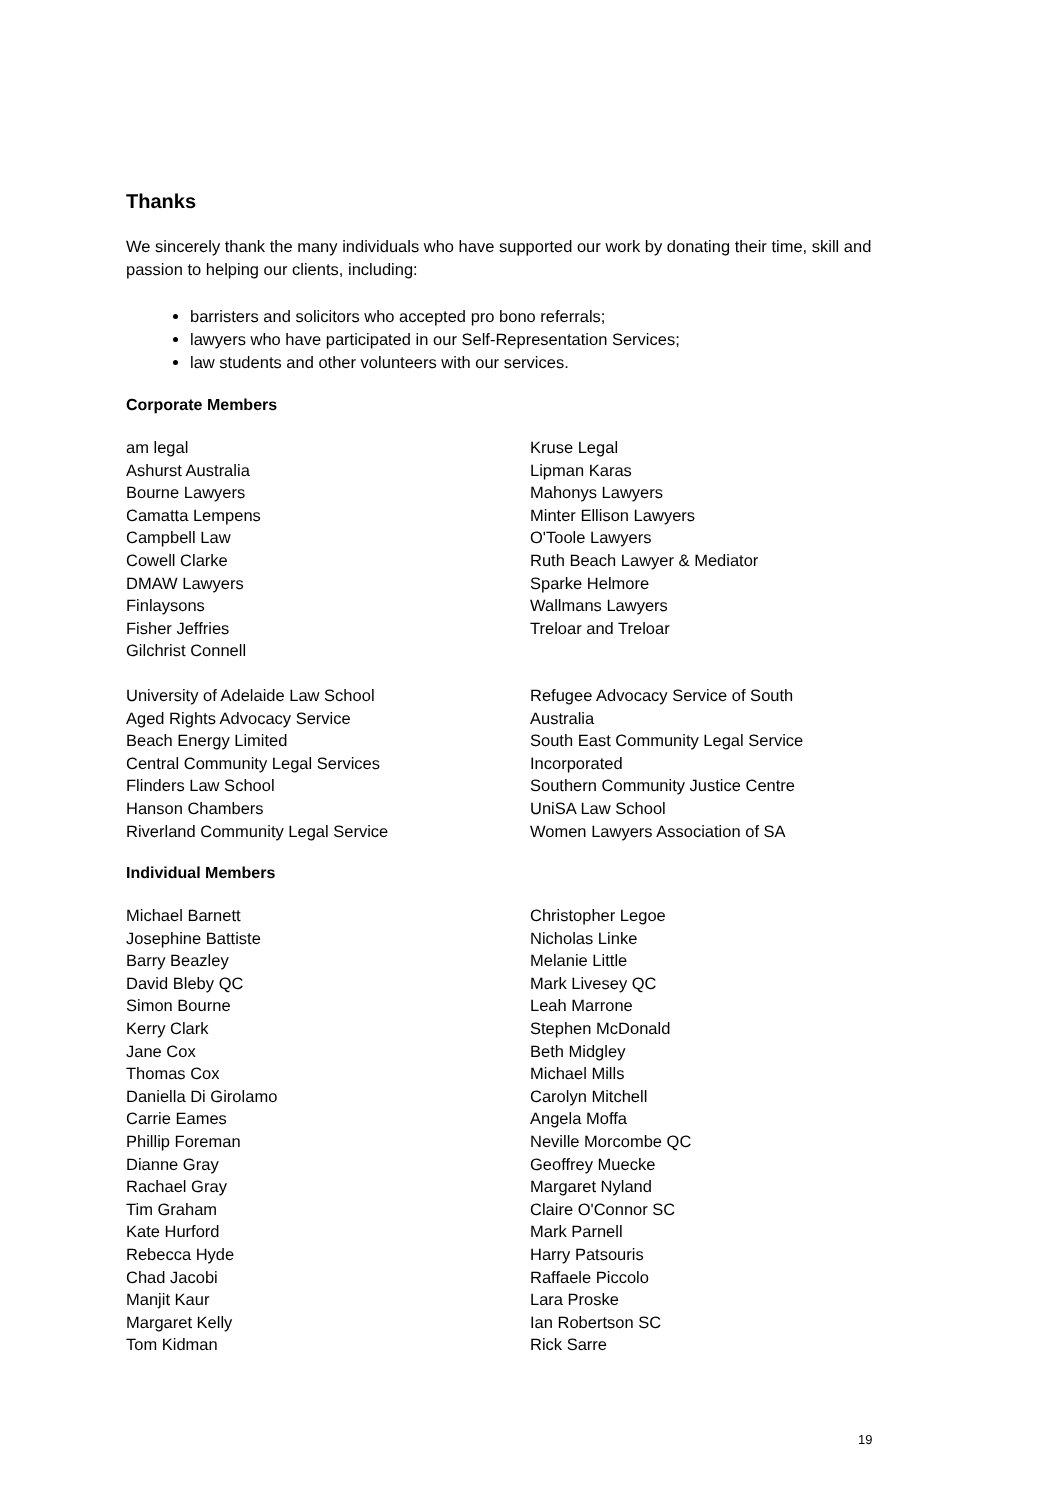Thanks
We sincerely thank the many individuals who have supported our work by donating their time, skill and passion to helping our clients, including:
barristers and solicitors who accepted pro bono referrals;
lawyers who have participated in our Self-Representation Services;
law students and other volunteers with our services.
Corporate Members
am legal
Ashurst Australia
Bourne Lawyers
Camatta Lempens
Campbell Law
Cowell Clarke
DMAW Lawyers
Finlaysons
Fisher Jeffries
Gilchrist Connell
Kruse Legal
Lipman Karas
Mahonys Lawyers
Minter Ellison Lawyers
O'Toole Lawyers
Ruth Beach Lawyer & Mediator
Sparke Helmore
Wallmans Lawyers
Treloar and Treloar
University of Adelaide Law School
Aged Rights Advocacy Service
Beach Energy Limited
Central Community Legal Services
Flinders Law School
Hanson Chambers
Riverland Community Legal Service
Refugee Advocacy Service of South Australia
South East Community Legal Service Incorporated
Southern Community Justice Centre
UniSA Law School
Women Lawyers Association of SA
Individual Members
Michael Barnett
Josephine Battiste
Barry Beazley
David Bleby QC
Simon Bourne
Kerry Clark
Jane Cox
Thomas Cox
Daniella Di Girolamo
Carrie Eames
Phillip Foreman
Dianne Gray
Rachael Gray
Tim Graham
Kate Hurford
Rebecca Hyde
Chad Jacobi
Manjit Kaur
Margaret Kelly
Tom Kidman
Christopher Legoe
Nicholas Linke
Melanie Little
Mark Livesey QC
Leah Marrone
Stephen McDonald
Beth Midgley
Michael Mills
Carolyn Mitchell
Angela Moffa
Neville Morcombe QC
Geoffrey Muecke
Margaret Nyland
Claire O'Connor SC
Mark Parnell
Harry Patsouris
Raffaele Piccolo
Lara Proske
Ian Robertson SC
Rick Sarre
19